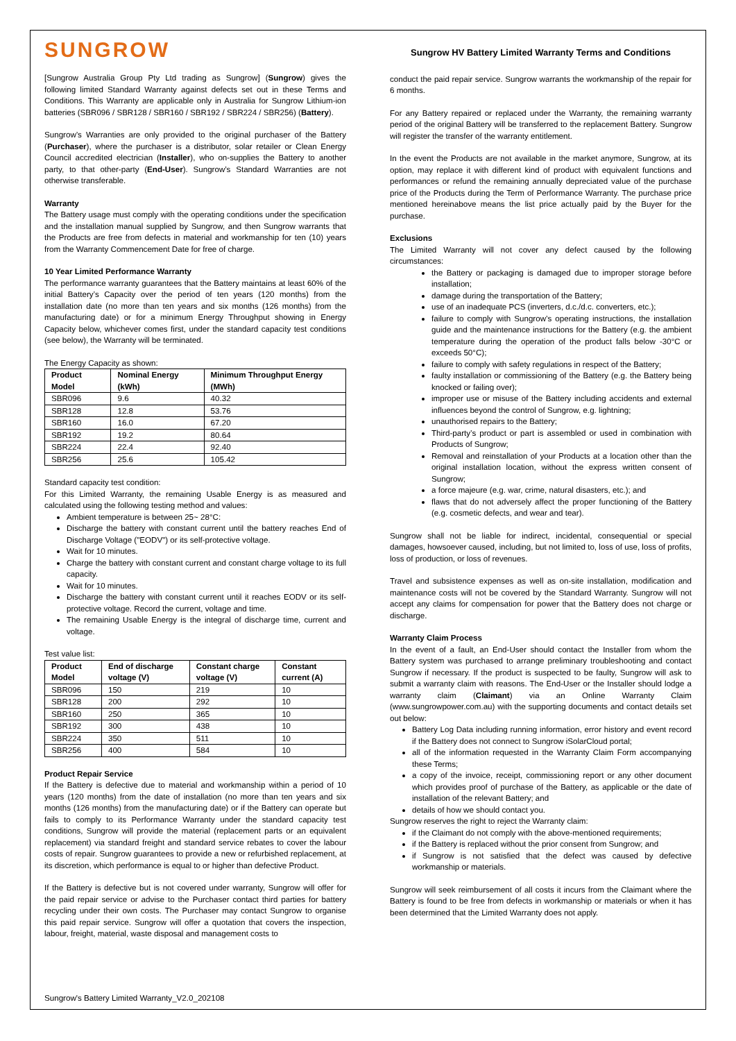SUNGROW
[Sungrow Australia Group Pty Ltd trading as Sungrow] (Sungrow) gives the following limited Standard Warranty against defects set out in these Terms and Conditions. This Warranty are applicable only in Australia for Sungrow Lithium-ion batteries (SBR096 / SBR128 / SBR160 / SBR192 / SBR224 / SBR256) (Battery).
Sungrow’s Warranties are only provided to the original purchaser of the Battery (Purchaser), where the purchaser is a distributor, solar retailer or Clean Energy Council accredited electrician (Installer), who on-supplies the Battery to another party, to that other-party (End-User). Sungrow’s Standard Warranties are not otherwise transferable.
Warranty
The Battery usage must comply with the operating conditions under the specification and the installation manual supplied by Sungrow, and then Sungrow warrants that the Products are free from defects in material and workmanship for ten (10) years from the Warranty Commencement Date for free of charge.
10 Year Limited Performance Warranty
The performance warranty guarantees that the Battery maintains at least 60% of the initial Battery’s Capacity over the period of ten years (120 months) from the installation date (no more than ten years and six months (126 months) from the manufacturing date) or for a minimum Energy Throughput showing in Energy Capacity below, whichever comes first, under the standard capacity test conditions (see below), the Warranty will be terminated.
The Energy Capacity as shown:
| Product Model | Nominal Energy (kWh) | Minimum Throughput Energy (MWh) |
| --- | --- | --- |
| SBR096 | 9.6 | 40.32 |
| SBR128 | 12.8 | 53.76 |
| SBR160 | 16.0 | 67.20 |
| SBR192 | 19.2 | 80.64 |
| SBR224 | 22.4 | 92.40 |
| SBR256 | 25.6 | 105.42 |
Standard capacity test condition:
For this Limited Warranty, the remaining Usable Energy is as measured and calculated using the following testing method and values:
Ambient temperature is between 25~ 28°C:
Discharge the battery with constant current until the battery reaches End of Discharge Voltage ("EODV") or its self-protective voltage.
Wait for 10 minutes.
Charge the battery with constant current and constant charge voltage to its full capacity.
Wait for 10 minutes.
Discharge the battery with constant current until it reaches EODV or its self-protective voltage. Record the current, voltage and time.
The remaining Usable Energy is the integral of discharge time, current and voltage.
Test value list:
| Product Model | End of discharge voltage (V) | Constant charge voltage (V) | Constant current (A) |
| --- | --- | --- | --- |
| SBR096 | 150 | 219 | 10 |
| SBR128 | 200 | 292 | 10 |
| SBR160 | 250 | 365 | 10 |
| SBR192 | 300 | 438 | 10 |
| SBR224 | 350 | 511 | 10 |
| SBR256 | 400 | 584 | 10 |
Product Repair Service
If the Battery is defective due to material and workmanship within a period of 10 years (120 months) from the date of installation (no more than ten years and six months (126 months) from the manufacturing date) or if the Battery can operate but fails to comply to its Performance Warranty under the standard capacity test conditions, Sungrow will provide the material (replacement parts or an equivalent replacement) via standard freight and standard service rebates to cover the labour costs of repair. Sungrow guarantees to provide a new or refurbished replacement, at its discretion, which performance is equal to or higher than defective Product.
If the Battery is defective but is not covered under warranty, Sungrow will offer for the paid repair service or advise to the Purchaser contact third parties for battery recycling under their own costs. The Purchaser may contact Sungrow to organise this paid repair service. Sungrow will offer a quotation that covers the inspection, labour, freight, material, waste disposal and management costs to
Sungrow HV Battery Limited Warranty Terms and Conditions
conduct the paid repair service. Sungrow warrants the workmanship of the repair for 6 months.
For any Battery repaired or replaced under the Warranty, the remaining warranty period of the original Battery will be transferred to the replacement Battery. Sungrow will register the transfer of the warranty entitlement.
In the event the Products are not available in the market anymore, Sungrow, at its option, may replace it with different kind of product with equivalent functions and performances or refund the remaining annually depreciated value of the purchase price of the Products during the Term of Performance Warranty. The purchase price mentioned hereinabove means the list price actually paid by the Buyer for the purchase.
Exclusions
The Limited Warranty will not cover any defect caused by the following circumstances:
the Battery or packaging is damaged due to improper storage before installation;
damage during the transportation of the Battery;
use of an inadequate PCS (inverters, d.c./d.c. converters, etc.);
failure to comply with Sungrow’s operating instructions, the installation guide and the maintenance instructions for the Battery (e.g. the ambient temperature during the operation of the product falls below -30°C or exceeds 50°C);
failure to comply with safety regulations in respect of the Battery;
faulty installation or commissioning of the Battery (e.g. the Battery being knocked or failing over);
improper use or misuse of the Battery including accidents and external influences beyond the control of Sungrow, e.g. lightning;
unauthorised repairs to the Battery;
Third-party’s product or part is assembled or used in combination with Products of Sungrow;
Removal and reinstallation of your Products at a location other than the original installation location, without the express written consent of Sungrow;
a force majeure (e.g. war, crime, natural disasters, etc.); and
flaws that do not adversely affect the proper functioning of the Battery (e.g. cosmetic defects, and wear and tear).
Sungrow shall not be liable for indirect, incidental, consequential or special damages, howsoever caused, including, but not limited to, loss of use, loss of profits, loss of production, or loss of revenues.
Travel and subsistence expenses as well as on-site installation, modification and maintenance costs will not be covered by the Standard Warranty. Sungrow will not accept any claims for compensation for power that the Battery does not charge or discharge.
Warranty Claim Process
In the event of a fault, an End-User should contact the Installer from whom the Battery system was purchased to arrange preliminary troubleshooting and contact Sungrow if necessary. If the product is suspected to be faulty, Sungrow will ask to submit a warranty claim with reasons. The End-User or the Installer should lodge a warranty claim (Claimant) via an Online Warranty Claim (www.sungrowpower.com.au) with the supporting documents and contact details set out below:
Battery Log Data including running information, error history and event record if the Battery does not connect to Sungrow iSolarCloud portal;
all of the information requested in the Warranty Claim Form accompanying these Terms;
a copy of the invoice, receipt, commissioning report or any other document which provides proof of purchase of the Battery, as applicable or the date of installation of the relevant Battery; and
details of how we should contact you.
Sungrow reserves the right to reject the Warranty claim:
if the Claimant do not comply with the above-mentioned requirements;
if the Battery is replaced without the prior consent from Sungrow; and
if Sungrow is not satisfied that the defect was caused by defective workmanship or materials.
Sungrow will seek reimbursement of all costs it incurs from the Claimant where the Battery is found to be free from defects in workmanship or materials or when it has been determined that the Limited Warranty does not apply.
Sungrow's Battery Limited Warranty_V2.0_202108